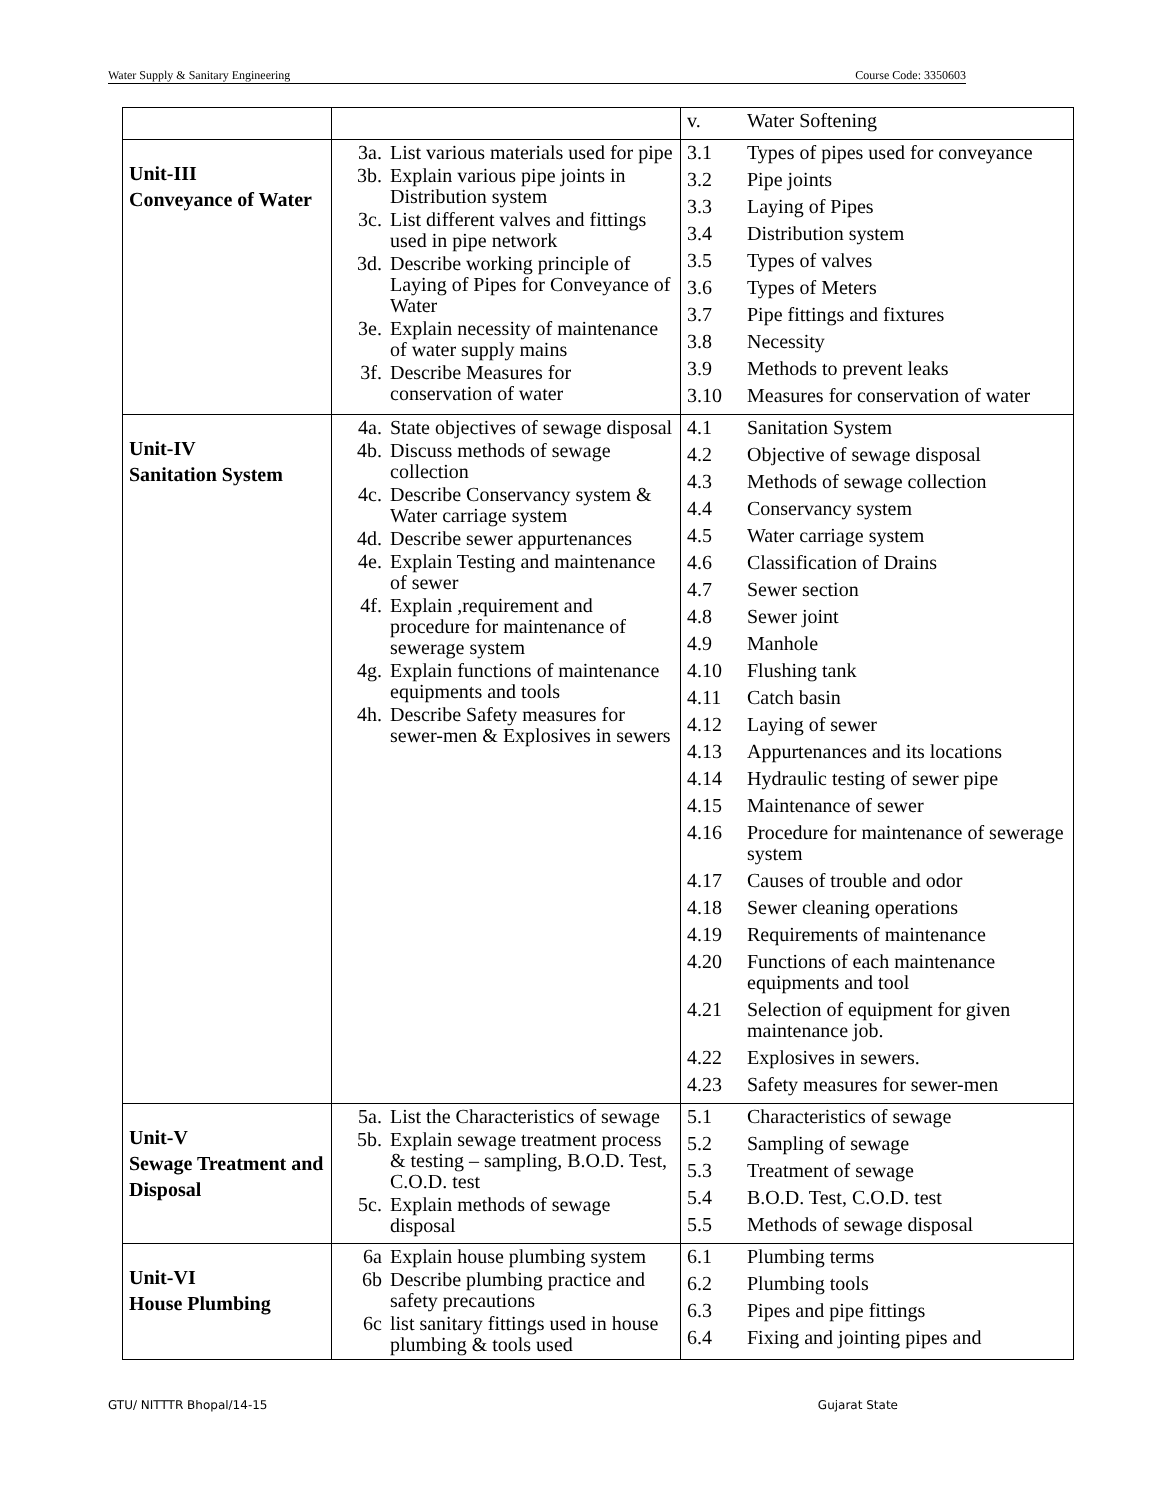Water Supply & Sanitary Engineering Course Code: 3350603
| | | v. Water Softening |
| Unit-III Conveyance of Water | 3a. List various materials used for pipe 3b. Explain various pipe joints in Distribution system 3c. List different valves and fittings used in pipe network 3d. Describe working principle of Laying of Pipes for Conveyance of Water 3e. Explain necessity of maintenance of water supply mains 3f. Describe Measures for conservation of water | 3.1 Types of pipes used for conveyance 3.2 Pipe joints 3.3 Laying of Pipes 3.4 Distribution system 3.5 Types of valves 3.6 Types of Meters 3.7 Pipe fittings and fixtures 3.8 Necessity 3.9 Methods to prevent leaks 3.10 Measures for conservation of water |
| Unit-IV Sanitation System | 4a. State objectives of sewage disposal 4b. Discuss methods of sewage collection 4c. Describe Conservancy system & Water carriage system 4d. Describe sewer appurtenances 4e. Explain Testing and maintenance of sewer 4f. Explain ,requirement and procedure for maintenance of sewerage system 4g. Explain functions of maintenance equipments and tools 4h. Describe Safety measures for sewer-men & Explosives in sewers | 4.1 Sanitation System 4.2 Objective of sewage disposal 4.3 Methods of sewage collection 4.4 Conservancy system 4.5 Water carriage system 4.6 Classification of Drains 4.7 Sewer section 4.8 Sewer joint 4.9 Manhole 4.10 Flushing tank 4.11 Catch basin 4.12 Laying of sewer 4.13 Appurtenances and its locations 4.14 Hydraulic testing of sewer pipe 4.15 Maintenance of sewer 4.16 Procedure for maintenance of sewerage system 4.17 Causes of trouble and odor 4.18 Sewer cleaning operations 4.19 Requirements of maintenance 4.20 Functions of each maintenance equipments and tool 4.21 Selection of equipment for given maintenance job. 4.22 Explosives in sewers. 4.23 Safety measures for sewer-men |
| Unit-V Sewage Treatment and Disposal | 5a. List the Characteristics of sewage 5b. Explain sewage treatment process & testing – sampling, B.O.D. Test, C.O.D. test 5c. Explain methods of sewage disposal | 5.1 Characteristics of sewage 5.2 Sampling of sewage 5.3 Treatment of sewage 5.4 B.O.D. Test, C.O.D. test 5.5 Methods of sewage disposal |
| Unit-VI House Plumbing | 6a Explain house plumbing system 6b Describe plumbing practice and safety precautions 6c list sanitary fittings used in house plumbing & tools used | 6.1 Plumbing terms 6.2 Plumbing tools 6.3 Pipes and pipe fittings 6.4 Fixing and jointing pipes and |
GTU/ NITTTR Bhopal/14-15 Gujarat State